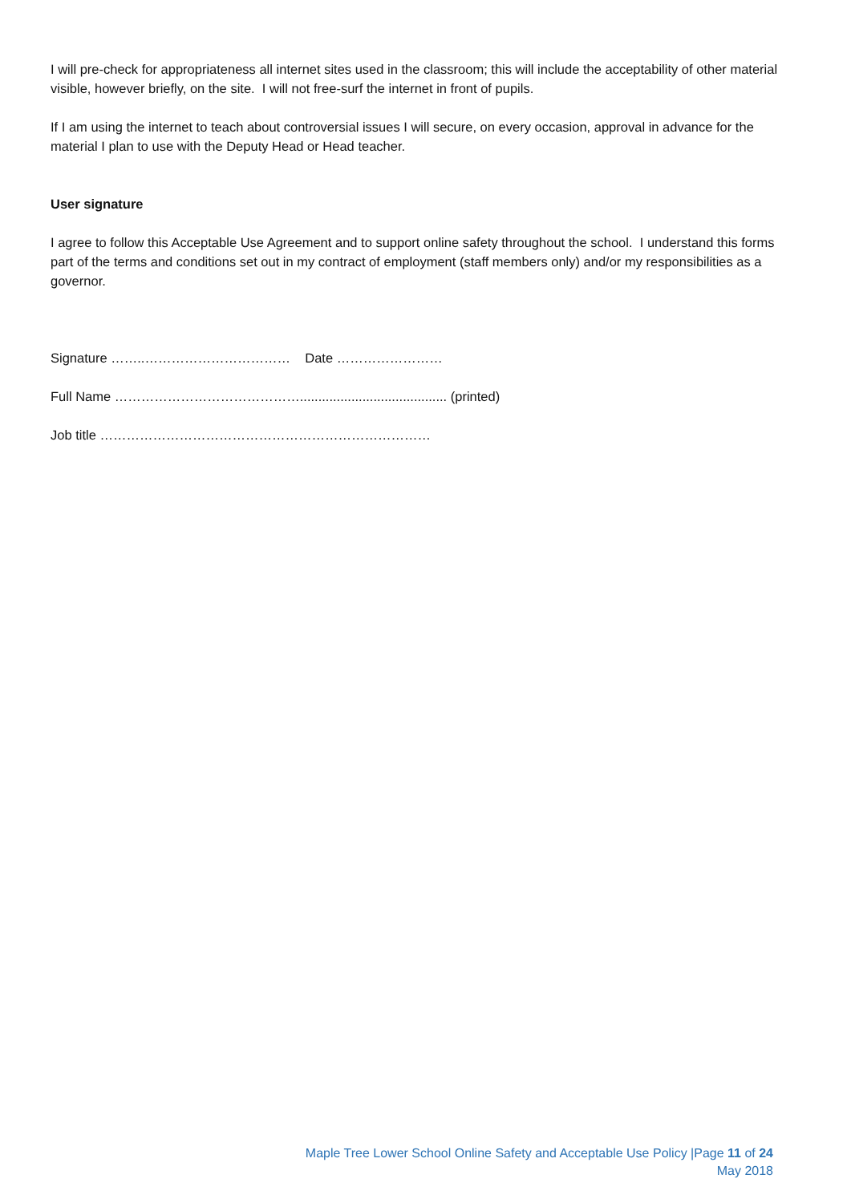I will pre-check for appropriateness all internet sites used in the classroom; this will include the acceptability of other material visible, however briefly, on the site. I will not free-surf the internet in front of pupils.
If I am using the internet to teach about controversial issues I will secure, on every occasion, approval in advance for the material I plan to use with the Deputy Head or Head teacher.
User signature
I agree to follow this Acceptable Use Agreement and to support online safety throughout the school. I understand this forms part of the terms and conditions set out in my contract of employment (staff members only) and/or my responsibilities as a governor.
Signature ……..…………………………… Date ……………………
Full Name ……………………………………........................................ (printed)
Job title …………………………………………………………………
Maple Tree Lower School Online Safety and Acceptable Use Policy |Page 11 of 24
May 2018